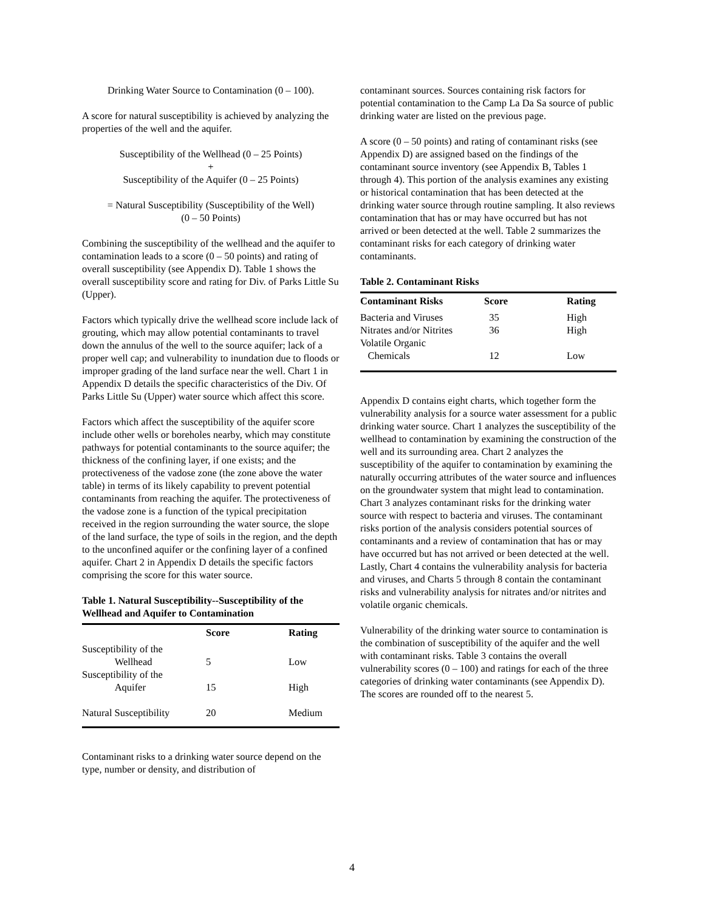Drinking Water Source to Contamination (0 – 100).
A score for natural susceptibility is achieved by analyzing the properties of the well and the aquifer.
Susceptibility of the Wellhead (0 – 25 Points)
+
Susceptibility of the Aquifer (0 – 25 Points)
= Natural Susceptibility (Susceptibility of the Well)
(0 – 50 Points)
Combining the susceptibility of the wellhead and the aquifer to contamination leads to a score (0 – 50 points) and rating of overall susceptibility (see Appendix D). Table 1 shows the overall susceptibility score and rating for Div. of Parks Little Su (Upper).
Factors which typically drive the wellhead score include lack of grouting, which may allow potential contaminants to travel down the annulus of the well to the source aquifer; lack of a proper well cap; and vulnerability to inundation due to floods or improper grading of the land surface near the well. Chart 1 in Appendix D details the specific characteristics of the Div. Of Parks Little Su (Upper) water source which affect this score.
Factors which affect the susceptibility of the aquifer score include other wells or boreholes nearby, which may constitute pathways for potential contaminants to the source aquifer; the thickness of the confining layer, if one exists; and the protectiveness of the vadose zone (the zone above the water table) in terms of its likely capability to prevent potential contaminants from reaching the aquifer. The protectiveness of the vadose zone is a function of the typical precipitation received in the region surrounding the water source, the slope of the land surface, the type of soils in the region, and the depth to the unconfined aquifer or the confining layer of a confined aquifer. Chart 2 in Appendix D details the specific factors comprising the score for this water source.
Table 1. Natural Susceptibility--Susceptibility of the Wellhead and Aquifer to Contamination
| | Score | Rating |
| --- | --- | --- |
| Susceptibility of the Wellhead | 5 | Low |
| Susceptibility of the Aquifer | 15 | High |
| Natural Susceptibility | 20 | Medium |
Contaminant risks to a drinking water source depend on the type, number or density, and distribution of
contaminant sources. Sources containing risk factors for potential contamination to the Camp La Da Sa source of public drinking water are listed on the previous page.
A score (0 – 50 points) and rating of contaminant risks (see Appendix D) are assigned based on the findings of the contaminant source inventory (see Appendix B, Tables 1 through 4). This portion of the analysis examines any existing or historical contamination that has been detected at the drinking water source through routine sampling. It also reviews contamination that has or may have occurred but has not arrived or been detected at the well. Table 2 summarizes the contaminant risks for each category of drinking water contaminants.
Table 2. Contaminant Risks
| Contaminant Risks | Score | Rating |
| --- | --- | --- |
| Bacteria and Viruses | 35 | High |
| Nitrates and/or Nitrites | 36 | High |
| Volatile Organic Chemicals | 12 | Low |
Appendix D contains eight charts, which together form the vulnerability analysis for a source water assessment for a public drinking water source. Chart 1 analyzes the susceptibility of the wellhead to contamination by examining the construction of the well and its surrounding area. Chart 2 analyzes the susceptibility of the aquifer to contamination by examining the naturally occurring attributes of the water source and influences on the groundwater system that might lead to contamination. Chart 3 analyzes contaminant risks for the drinking water source with respect to bacteria and viruses. The contaminant risks portion of the analysis considers potential sources of contaminants and a review of contamination that has or may have occurred but has not arrived or been detected at the well. Lastly, Chart 4 contains the vulnerability analysis for bacteria and viruses, and Charts 5 through 8 contain the contaminant risks and vulnerability analysis for nitrates and/or nitrites and volatile organic chemicals.
Vulnerability of the drinking water source to contamination is the combination of susceptibility of the aquifer and the well with contaminant risks. Table 3 contains the overall vulnerability scores (0 – 100) and ratings for each of the three categories of drinking water contaminants (see Appendix D). The scores are rounded off to the nearest 5.
4